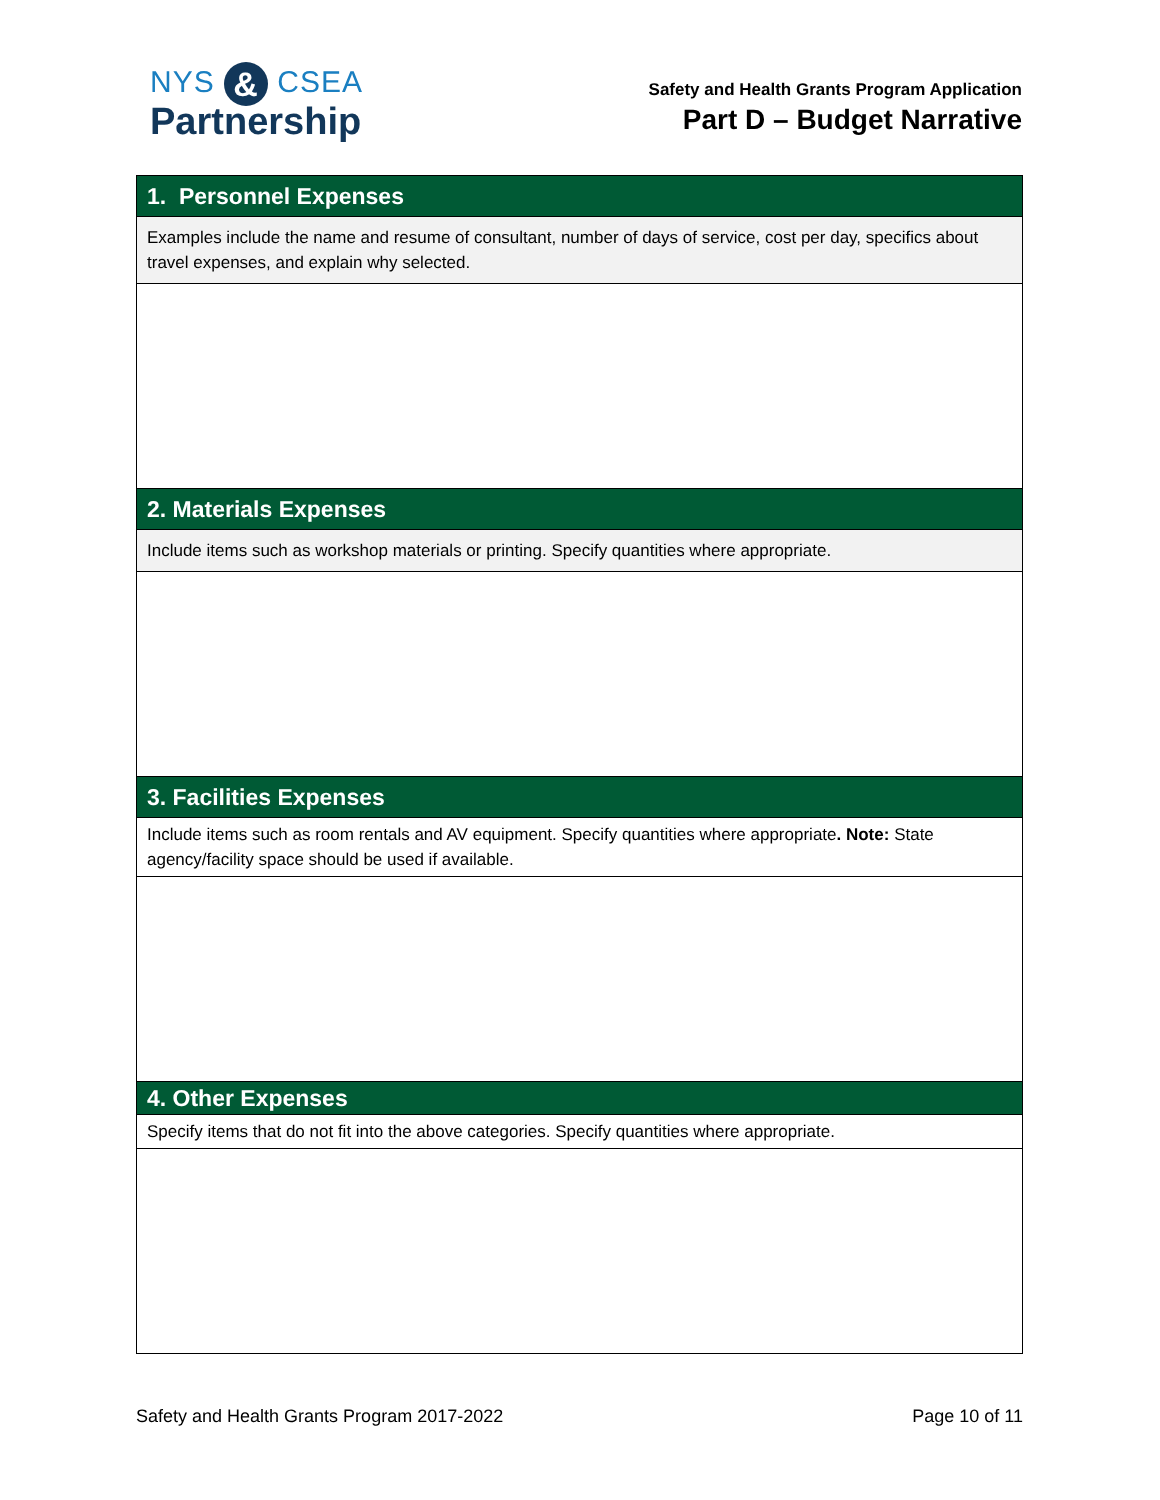NYS & CSEA
Partnership
Safety and Health Grants Program Application
Part D – Budget Narrative
| 1. Personnel Expenses |
| --- |
| Examples include the name and resume of consultant, number of days of service, cost per day, specifics about travel expenses, and explain why selected. |
| 2. Materials Expenses |
| Include items such as workshop materials or printing. Specify quantities where appropriate. |
| 3. Facilities Expenses |
| Include items such as room rentals and AV equipment. Specify quantities where appropriate . Note: State agency/facility space should be used if available. |
| 4. Other Expenses |
| Specify items that do not fit into the above categories. Specify quantities where appropriate. |
Safety and Health Grants Program 2017-2022 Page 10 of 11